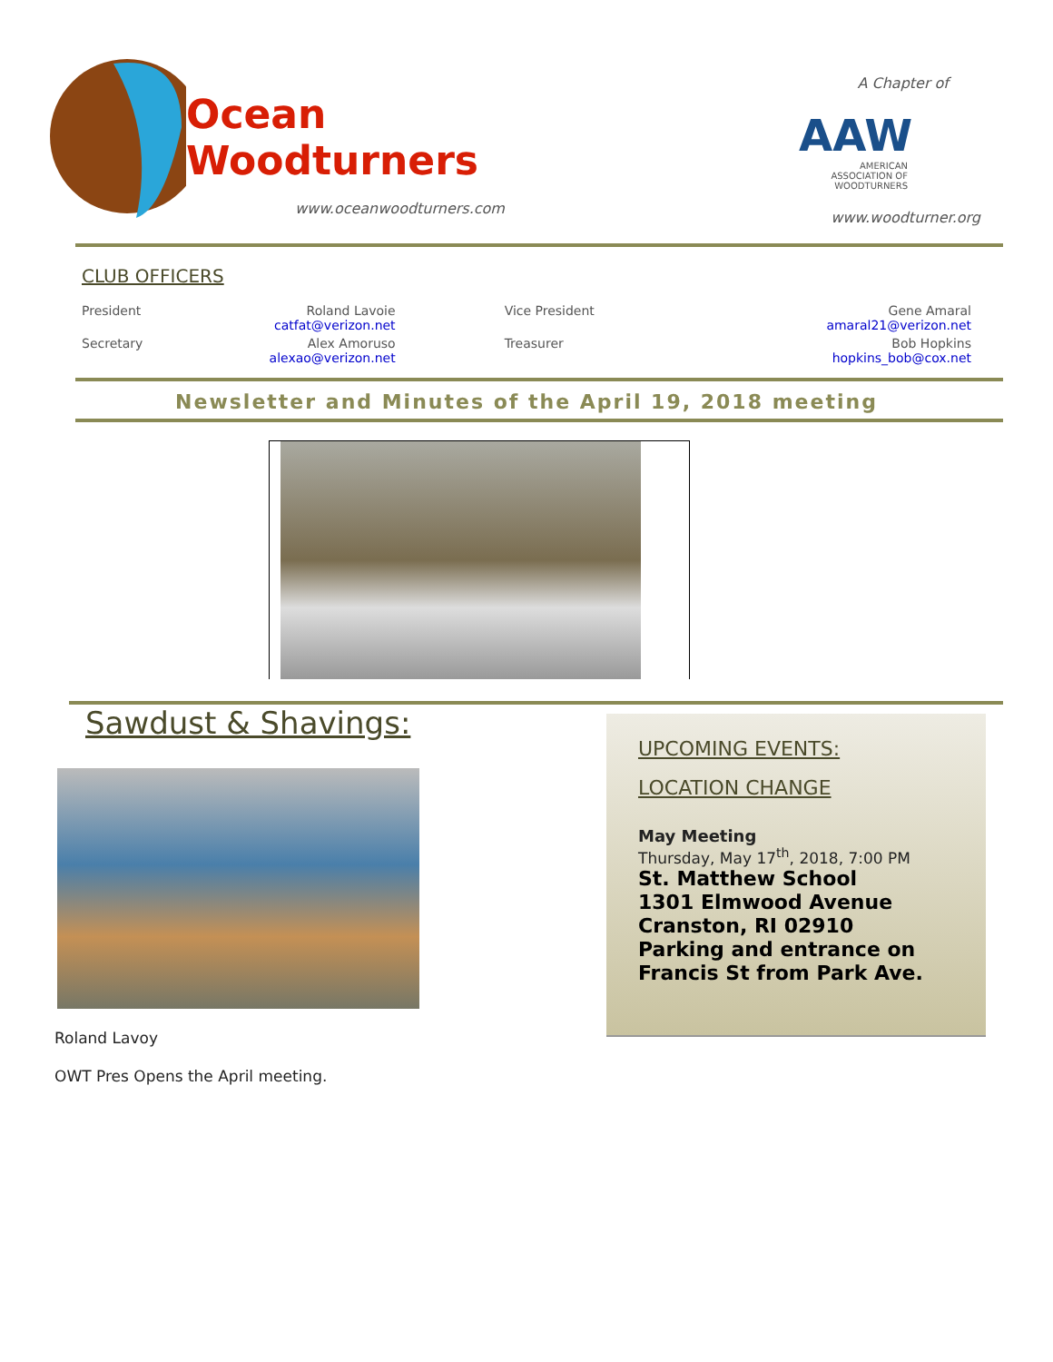Ocean
Woodturners
www.oceanwoodturners.com
A Chapter of
AAW
AMERICAN ASSOCIATION OF WOODTURNERS
www.woodturner.org
CLUB OFFICERS
| President | Roland Lavoie catfat@verizon.net | Vice President | Gene Amaral amaral21@verizon.net |
| Secretary | Alex Amoruso alexao@verizon.net | Treasurer | Bob Hopkins hopkins_bob@cox.net |
Newsletter and Minutes of the April 19, 2018 meeting
Sawdust & Shavings:
Roland Lavoy
OWT Pres Opens the April meeting.
UPCOMING EVENTS:
LOCATION CHANGE
May Meeting
Thursday, May 17<sup>th</sup>, 2018, 7:00 PM
St. Matthew School
1301 Elmwood Avenue
Cranston, RI 02910
Parking and entrance on Francis St from Park Ave.